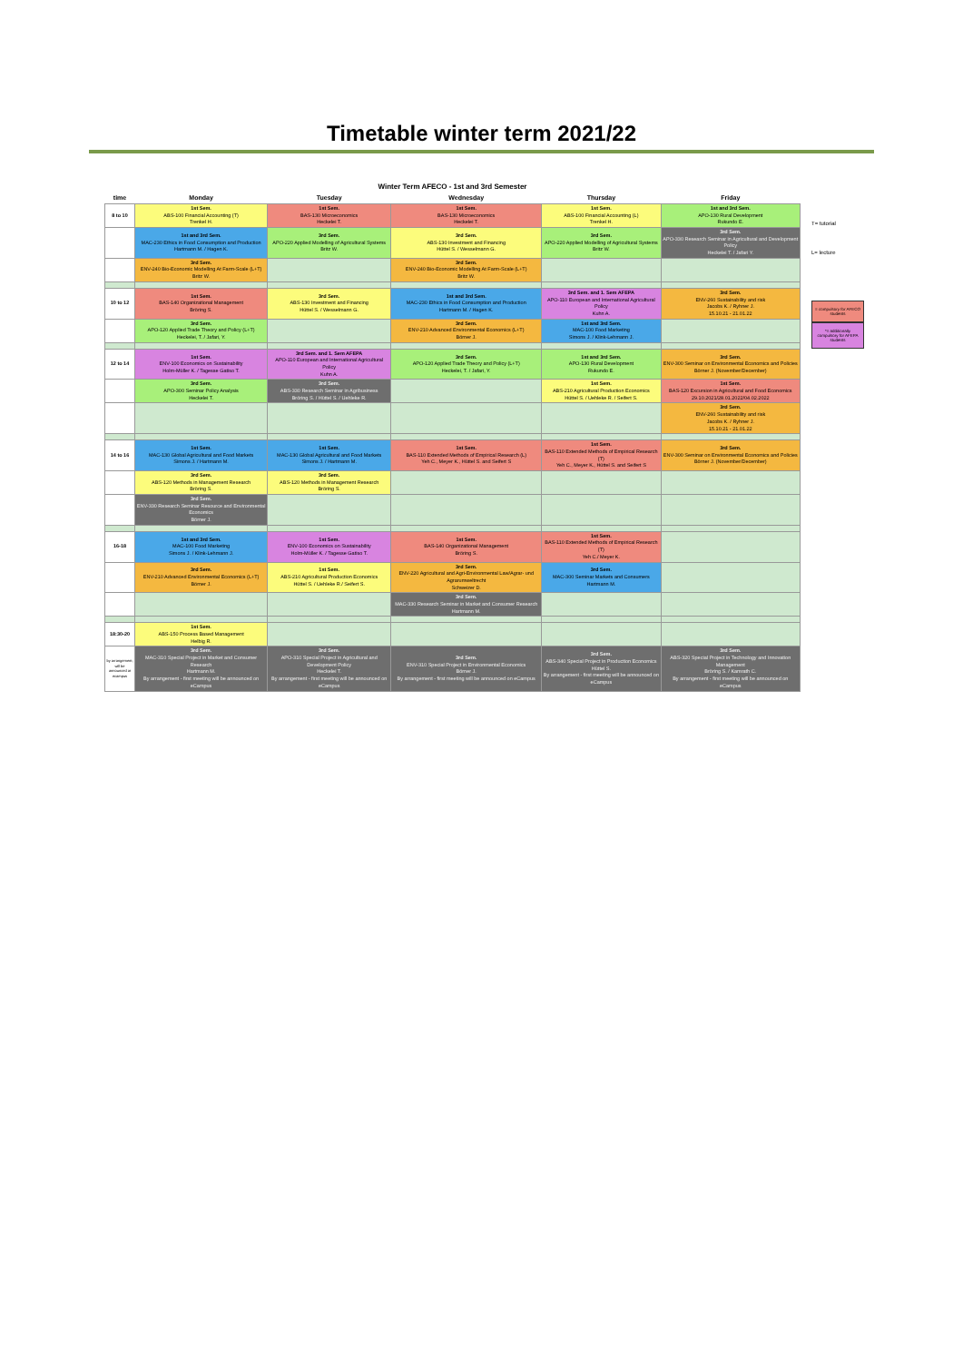Timetable winter term 2021/22
| Winter Term AFECO - 1st and 3rd Semester | | | | | |
| --- | --- | --- | --- | --- | --- |
| time | Monday | Tuesday | Wednesday | Thursday | Friday |
| 8 to 10 | 1st Sem. ABS-100 Financial Accounting (T) Trenkel H. | 1st Sem. BAS-130 Microeconomics Heckelei T. | 1st Sem. BAS-130 Microeconomics Heckelei T. | 1st Sem. ABS-100 Financial Accounting (L) Trenkel H. | 1st and 3rd Sem. APO-130 Rural Development Rukundo E. |
| | 1st and 3rd Sem. MAC-230 Ethics in Food Consumption and Production Hartmann M. / Hagen K. | 3rd Sem. APO-220 Applied Modelling of Agricultural Systems Britz W. | 3rd Sem. ABS-130 Investment and Financing Hüttel S. / Wesselmann G. | 3rd Sem. APO-220 Applied Modelling of Agricultural Systems Britz W. | 3rd Sem. APO-330 Research Seminar in Agricultural and Development Policy Heckelei T. / Jafari Y. |
| | 3rd Sem. ENV-240 Bio-Economic Modelling At Farm-Scale (L+T) Britz W. | | 3rd Sem. ENV-240 Bio-Economic Modelling At Farm-Scale (L+T) Britz W. | | |
| 10 to 12 | 1st Sem. BAS-140 Organizational Management Bröring S. | 3rd Sem. ABS-130 Investment and Financing Hüttel S. / Wesselmann G. | 1st and 3rd Sem. MAC-230 Ethics in Food Consumption and Production Hartmann M. / Hagen K. | 3rd Sem. and 1. Sem AFEPA APO-110 European and International Agricultural Policy Kuhn A. | 3rd Sem. ENV-260 Sustainability and risk Jacobs K. / Ryhner J. 15.10.21 - 21.01.22 |
| | 3rd Sem. APO-120 Applied Trade Theory and Policy (L+T) Heckelei, T. / Jafari, Y. | | 3rd Sem. ENV-210 Advanced Environmental Economics (L+T) Börner J. | 1st and 3rd Sem. MAC-100 Food Marketing Simons J. / Klink-Lehmann J. | |
| 12 to 14 | 1st Sem. ENV-100 Economics on Sustainability Holm-Müller K. / Tagesse Gatiso T. | 3rd Sem. and 1. Sem AFEPA APO-110 European and International Agricultural Policy Kuhn A. | 3rd Sem. APO-120 Applied Trade Theory and Policy (L+T) Heckelei, T. / Jafari, Y. | 1st and 3rd Sem. APO-130 Rural Development Rukundo E. | 3rd Sem. ENV-300 Seminar on Environmental Economics and Policies Börner J. (November/December) |
| | 3rd Sem. APO-300 Seminar Policy Analysis Heckelei T. | 3rd Sem. ABS-330 Research Seminar in Agribusiness Bröring S. / Hüttel S. / Uehleke R. | | 1st Sem. ABS-210 Agricultural Production Economics Hüttel S. / Uehleke R. / Seifert S. | 1st Sem. BAS-120 Excursion in Agricultural and Food Economics 29.10.2021/28.01.2022/04.02.2022 |
| | | | | | 3rd Sem. ENV-260 Sustainability and risk Jacobs K. / Ryhner J. 15.10.21 - 21.01.22 |
| 14 to 16 | 1st Sem. MAC-130 Global Agricultural and Food Markets Simons J. / Hartmann M. | 1st Sem. MAC-130 Global Agricultural and Food Markets Simons J. / Hartmann M. | 1st Sem. BAS-110 Extended Methods of Empirical Research (L) Yeh C., Meyer K., Hüttel S. and Seifert S | 1st Sem. BAS-110 Extended Methods of Empirical Research (T) Yeh C., Meyer K., Hüttel S. and Seifert S | 3rd Sem. ENV-300 Seminar on Environmental Economics and Policies Börner J. (November/December) |
| | 3rd Sem. ABS-120 Methods in Management Research Bröring S. | 3rd Sem. ABS-120 Methods in Management Research Bröring S. | | | |
| | 3rd Sem. ENV-330 Research Seminar Resource and Environmental Economics Börner J. | | | | |
| 16-18 | 1st and 3rd Sem. MAC-100 Food Marketing Simons J. / Klink-Lehmann J. | 1st Sem. ENV-100 Economics on Sustainability Holm-Müller K. / Tagesse Gatiso T. | 1st Sem. BAS-140 Organizational Management Bröring S. | 1st Sem. BAS-110 Extended Methods of Empirical Research (T) Yeh C./ Meyer K. | |
| | 3rd Sem. ENV-210 Advanced Environmental Economics (L+T) Börner J. | 1st Sem. ABS-210 Agricultural Production Economics Hüttel S. / Uehleke R./ Seifert S. | 3rd Sem. ENV-220 Agricultural and Agri-Environmental Law/Agrar- und Agrarumweltrecht Schweizer D. | 3rd Sem. MAC-300 Seminar Markets and Consumers Hartmann M. | |
| | | | 3rd Sem. MAC-330 Research Seminar in Market and Consumer Research Hartmann M. | | |
| 18:30-20 | 1st Sem. ABS-150 Process Based Management Helbig R. | | | | |
| by arrangement; will be announced at ecampus | 3rd Sem. MAC-310 Special Project in Market and Consumer Research Hartmann M. By arrangement - first meeting will be announced on eCampus | 3rd Sem. APO-310 Special Project in Agricultural and Development Policy Heckelei T. By arrangement - first meeting will be announced on eCampus | 3rd Sem. ENV-310 Special Project in Environmental Economics Börner J. By arrangement - first meeting will be announced on eCampus | 3rd Sem. ABS-340 Special Project in Production Economics Hüttel S. By arrangement - first meeting will be announced on eCampus | 3rd Sem. ABS-320 Special Project in Technology and Innovation Management Bröring S. / Kamrath C. By arrangement - first meeting will be announced on eCampus |
T= tutorial
L= lecture
= compulsory for AFECO students
*= additionally compulsory for AFEPA students